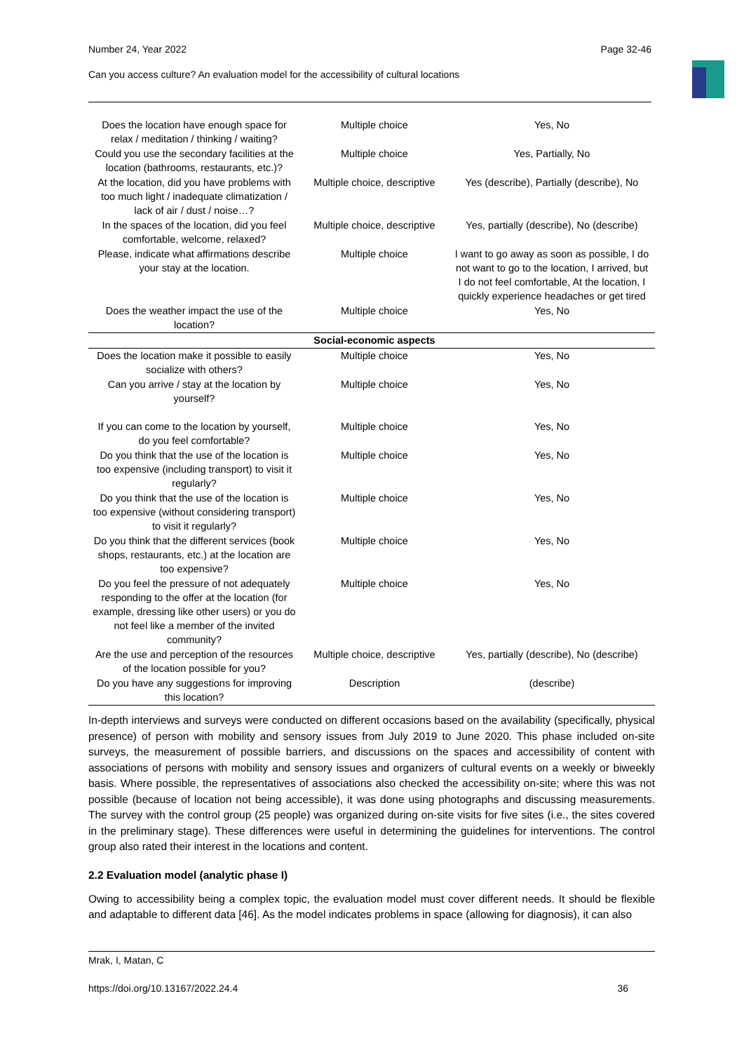Number 24, Year 2022 Page 32-46
Can you access culture? An evaluation model for the accessibility of cultural locations
| Does the location have enough space for relax / meditation / thinking / waiting? | Multiple choice | Yes, No |
| Could you use the secondary facilities at the location (bathrooms, restaurants, etc.)? | Multiple choice | Yes, Partially, No |
| At the location, did you have problems with too much light / inadequate climatization / lack of air / dust / noise…? | Multiple choice, descriptive | Yes (describe), Partially (describe), No |
| In the spaces of the location, did you feel comfortable, welcome, relaxed? | Multiple choice, descriptive | Yes, partially (describe), No (describe) |
| Please, indicate what affirmations describe your stay at the location. | Multiple choice | I want to go away as soon as possible, I do not want to go to the location, I arrived, but I do not feel comfortable, At the location, I quickly experience headaches or get tired |
| Does the weather impact the use of the location? | Multiple choice | Yes, No |
| | Social-economic aspects | |
| Does the location make it possible to easily socialize with others? | Multiple choice | Yes, No |
| Can you arrive / stay at the location by yourself? | Multiple choice | Yes, No |
| If you can come to the location by yourself, do you feel comfortable? | Multiple choice | Yes, No |
| Do you think that the use of the location is too expensive (including transport) to visit it regularly? | Multiple choice | Yes, No |
| Do you think that the use of the location is too expensive (without considering transport) to visit it regularly? | Multiple choice | Yes, No |
| Do you think that the different services (book shops, restaurants, etc.) at the location are too expensive? | Multiple choice | Yes, No |
| Do you feel the pressure of not adequately responding to the offer at the location (for example, dressing like other users) or you do not feel like a member of the invited community? | Multiple choice | Yes, No |
| Are the use and perception of the resources of the location possible for you? | Multiple choice, descriptive | Yes, partially (describe), No (describe) |
| Do you have any suggestions for improving this location? | Description | (describe) |
In-depth interviews and surveys were conducted on different occasions based on the availability (specifically, physical presence) of person with mobility and sensory issues from July 2019 to June 2020. This phase included on-site surveys, the measurement of possible barriers, and discussions on the spaces and accessibility of content with associations of persons with mobility and sensory issues and organizers of cultural events on a weekly or biweekly basis. Where possible, the representatives of associations also checked the accessibility on-site; where this was not possible (because of location not being accessible), it was done using photographs and discussing measurements. The survey with the control group (25 people) was organized during on-site visits for five sites (i.e., the sites covered in the preliminary stage). These differences were useful in determining the guidelines for interventions. The control group also rated their interest in the locations and content.
2.2 Evaluation model (analytic phase I)
Owing to accessibility being a complex topic, the evaluation model must cover different needs. It should be flexible and adaptable to different data [46]. As the model indicates problems in space (allowing for diagnosis), it can also
Mrak, I, Matan, C
https://doi.org/10.13167/2022.24.4 36